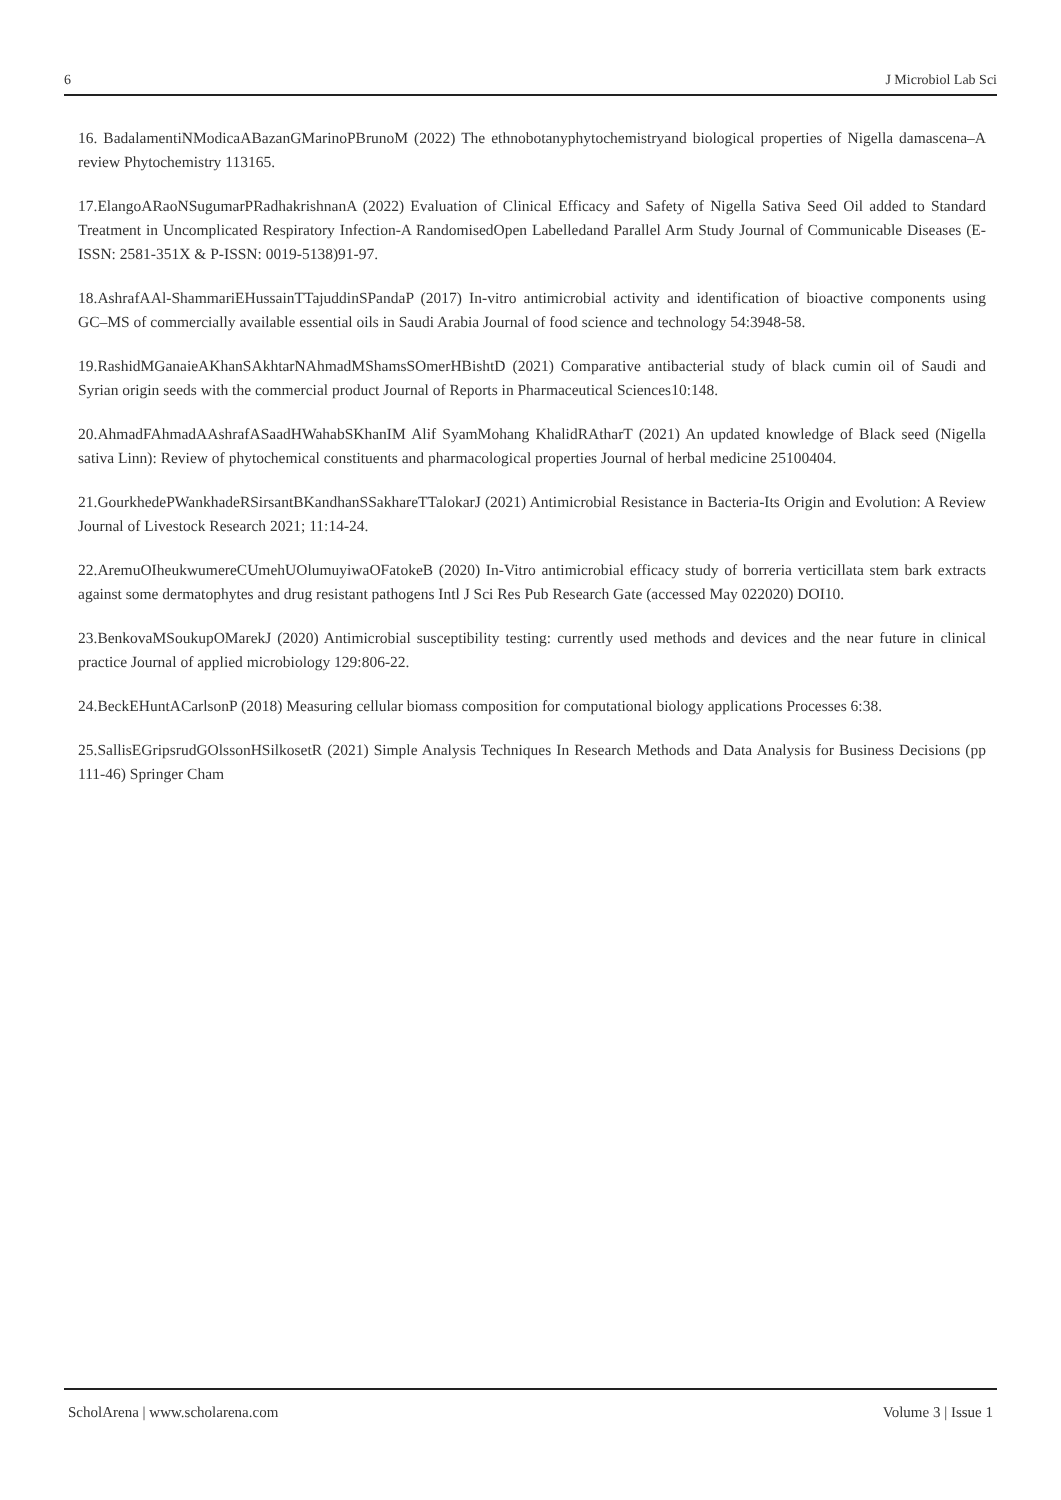6 J Microbiol Lab Sci
16. BadalamentiNModicaABazanGMarinoPBrunoM (2022) The ethnobotanyphytochemistryand biological properties of Nigella damascena–A review Phytochemistry 113165.
17.ElangoARaoNSugumarPRadhakrishnanA (2022) Evaluation of Clinical Efficacy and Safety of Nigella Sativa Seed Oil added to Standard Treatment in Uncomplicated Respiratory Infection-A RandomisedOpen Labelledand Parallel Arm Study Journal of Communicable Diseases (E-ISSN: 2581-351X & P-ISSN: 0019-5138)91-97.
18.AshrafAAl-ShammariEHussainTTajuddinSPandaP (2017) In-vitro antimicrobial activity and identification of bioactive components using GC–MS of commercially available essential oils in Saudi Arabia Journal of food science and technology 54:3948-58.
19.RashidMGanaieAKhanSAkhtarNAhmadMShamsSOmerHBishtD (2021) Comparative antibacterial study of black cumin oil of Saudi and Syrian origin seeds with the commercial product Journal of Reports in Pharmaceutical Sciences10:148.
20.AhmadFAhmadAAshrafASaadHWahabSKhanIM Alif SyamMohang KhalidRAtharT (2021) An updated knowledge of Black seed (Nigella sativa Linn): Review of phytochemical constituents and pharmacological properties Journal of herbal medicine 25100404.
21.GourkhedePWankhadeRSirsantBKandhanSSakhareTTalokarJ (2021) Antimicrobial Resistance in Bacteria-Its Origin and Evolution: A Review Journal of Livestock Research 2021; 11:14-24.
22.AremuOIheukwumereCUmehUOlumuyiwaOFatokeB (2020) In-Vitro antimicrobial efficacy study of borreria verticillata stem bark extracts against some dermatophytes and drug resistant pathogens Intl J Sci Res Pub Research Gate (accessed May 022020) DOI10.
23.BenkovaMSoukupOMarekJ (2020) Antimicrobial susceptibility testing: currently used methods and devices and the near future in clinical practice Journal of applied microbiology 129:806-22.
24.BeckEHuntACarlsonP (2018) Measuring cellular biomass composition for computational biology applications Processes 6:38.
25.SallisEGripsrudGOlssonHSilkosetR (2021) Simple Analysis Techniques In Research Methods and Data Analysis for Business Decisions (pp 111-46) Springer Cham
ScholArena | www.scholarena.com Volume 3 | Issue 1